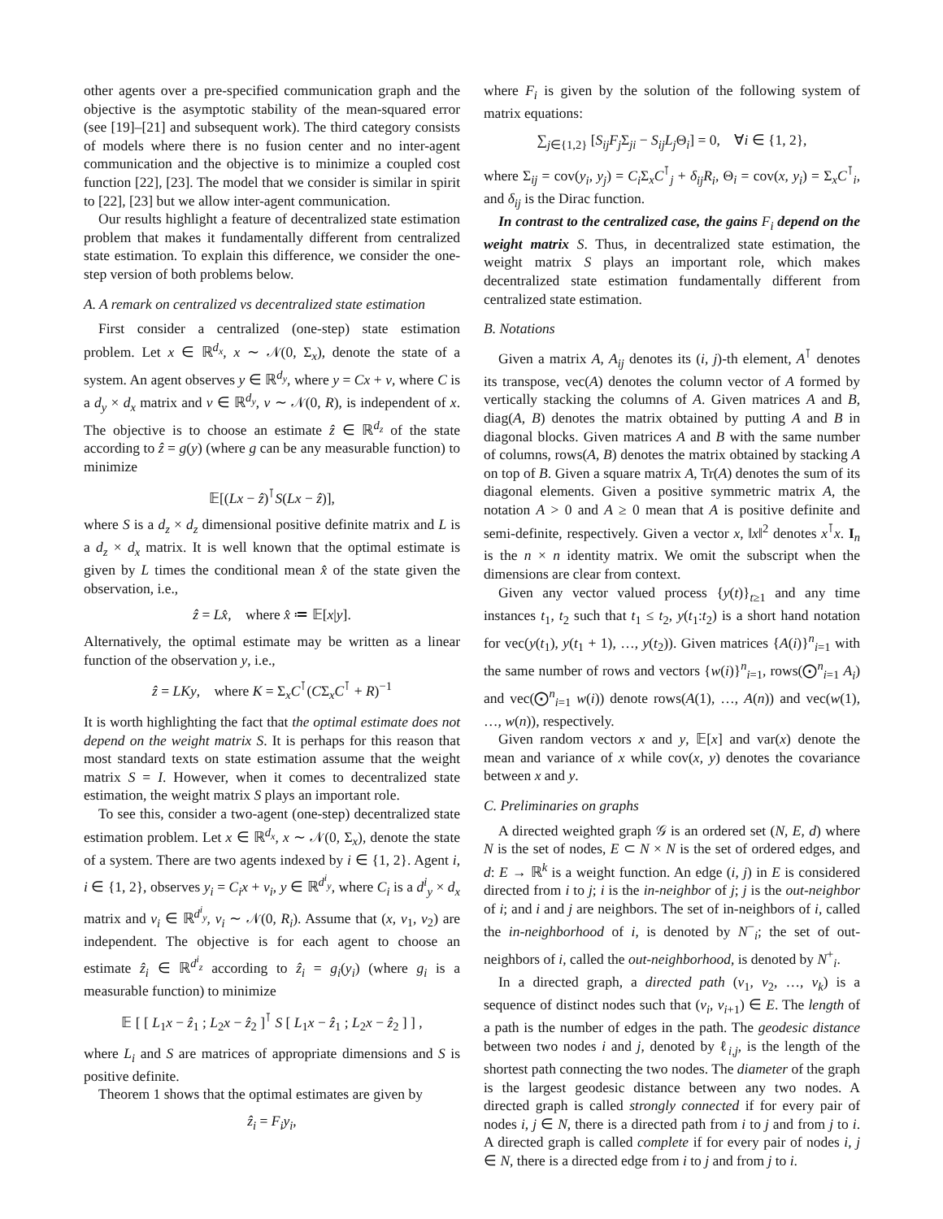other agents over a pre-specified communication graph and the objective is the asymptotic stability of the mean-squared error (see [19]–[21] and subsequent work). The third category consists of models where there is no fusion center and no inter-agent communication and the objective is to minimize a coupled cost function [22], [23]. The model that we consider is similar in spirit to [22], [23] but we allow inter-agent communication.
Our results highlight a feature of decentralized state estimation problem that makes it fundamentally different from centralized state estimation. To explain this difference, we consider the one-step version of both problems below.
A. A remark on centralized vs decentralized state estimation
First consider a centralized (one-step) state estimation problem. Let x ∈ ℝ<sup>d<sub>x</sub></sup>, x ∼ 𝒩(0, Σ<sub>x</sub>), denote the state of a system. An agent observes y ∈ ℝ<sup>d<sub>y</sub></sup>, where y = Cx + v, where C is a d<sub>y</sub> × d<sub>x</sub> matrix and v ∈ ℝ<sup>d<sub>y</sub></sup>, v ∼ 𝒩(0, R), is independent of x. The objective is to choose an estimate ẑ ∈ ℝ<sup>d<sub>z</sub></sup> of the state according to ẑ = g(y) (where g can be any measurable function) to minimize
𝔼[(Lx − ẑ)<sup>⊺</sup>S(Lx − ẑ)],
where S is a d<sub>z</sub> × d<sub>z</sub> dimensional positive definite matrix and L is a d<sub>z</sub> × d<sub>x</sub> matrix. It is well known that the optimal estimate is given by L times the conditional mean x̂ of the state given the observation, i.e.,
ẑ = Lx̂, where x̂ ≔ 𝔼[x|y].
Alternatively, the optimal estimate may be written as a linear function of the observation y, i.e.,
ẑ = LKy, where K = Σ<sub>x</sub>C<sup>⊺</sup>(CΣ<sub>x</sub>C<sup>⊺</sup> + R)<sup>−1</sup>
It is worth highlighting the fact that the optimal estimate does not depend on the weight matrix S. It is perhaps for this reason that most standard texts on state estimation assume that the weight matrix S = I. However, when it comes to decentralized state estimation, the weight matrix S plays an important role.
To see this, consider a two-agent (one-step) decentralized state estimation problem. Let x ∈ ℝ<sup>d<sub>x</sub></sup>, x ∼ 𝒩(0, Σ<sub>x</sub>), denote the state of a system. There are two agents indexed by i ∈ {1, 2}. Agent i, i ∈ {1, 2}, observes y<sub>i</sub> = C<sub>i</sub>x + v<sub>i</sub>, y ∈ ℝ<sup>d<sup>i</sup><sub>y</sub></sup>, where C<sub>i</sub> is a d<sup>i</sup><sub>y</sub> × d<sub>x</sub> matrix and v<sub>i</sub> ∈ ℝ<sup>d<sup>i</sup><sub>y</sub></sup>, v<sub>i</sub> ∼ 𝒩(0, R<sub>i</sub>). Assume that (x, v<sub>1</sub>, v<sub>2</sub>) are independent. The objective is for each agent to choose an estimate ẑ<sub>i</sub> ∈ ℝ<sup>d<sup>i</sup><sub>z</sub></sup> according to ẑ<sub>i</sub> = g<sub>i</sub>(y<sub>i</sub>) (where g<sub>i</sub> is a measurable function) to minimize
𝔼 [ [ L<sub>1</sub>x − ẑ<sub>1</sub> ; L<sub>2</sub>x − ẑ<sub>2</sub> ]<sup>⊺</sup> S [ L<sub>1</sub>x − ẑ<sub>1</sub> ; L<sub>2</sub>x − ẑ<sub>2</sub> ] ] ,
where L<sub>i</sub> and S are matrices of appropriate dimensions and S is positive definite.
Theorem 1 shows that the optimal estimates are given by
ẑ<sub>i</sub> = F<sub>i</sub>y<sub>i</sub>,
where F<sub>i</sub> is given by the solution of the following system of matrix equations:
∑<sub>j∈{1,2}</sub> [S<sub>ij</sub>F<sub>j</sub> Σ<sub>ji</sub> − S<sub>ij</sub>L<sub>j</sub> Θ<sub>i</sub>] = 0, ∀i ∈ {1, 2},
where Σ<sub>ij</sub> = cov(y<sub>i</sub>, y<sub>j</sub>) = C<sub>i</sub> Σ<sub>x</sub>C<sup>⊺</sup><sub>j</sub> + δ<sub>ij</sub>R<sub>i</sub>, Θ<sub>i</sub> = cov(x, y<sub>i</sub>) = Σ<sub>x</sub>C<sup>⊺</sup><sub>i</sub>, and δ<sub>ij</sub> is the Dirac function.
In contrast to the centralized case, the gains F<sub>i</sub> depend on the weight matrix S. Thus, in decentralized state estimation, the weight matrix S plays an important role, which makes decentralized state estimation fundamentally different from centralized state estimation.
B. Notations
Given a matrix A, A<sub>ij</sub> denotes its (i, j)-th element, A<sup>⊺</sup> denotes its transpose, vec(A) denotes the column vector of A formed by vertically stacking the columns of A. Given matrices A and B, diag(A, B) denotes the matrix obtained by putting A and B in diagonal blocks. Given matrices A and B with the same number of columns, rows(A, B) denotes the matrix obtained by stacking A on top of B. Given a square matrix A, Tr(A) denotes the sum of its diagonal elements. Given a positive symmetric matrix A, the notation A > 0 and A ≥ 0 mean that A is positive definite and semi-definite, respectively. Given a vector x, ‖x‖<sup>2</sup> denotes x<sup>⊺</sup>x. I<sub>n</sub> is the n × n identity matrix. We omit the subscript when the dimensions are clear from context.
Given any vector valued process {y(t)}<sub>t≥1</sub> and any time instances t<sub>1</sub>, t<sub>2</sub> such that t<sub>1</sub> ≤ t<sub>2</sub>, y(t<sub>1</sub>:t<sub>2</sub>) is a short hand notation for vec(y(t<sub>1</sub>), y(t<sub>1</sub> + 1), …, y(t<sub>2</sub>)). Given matrices {A(i)}<sup>n</sup><sub>i=1</sub> with the same number of rows and vectors {w(i)}<sup>n</sup><sub>i=1</sub>, rows(⨀<sup>n</sup><sub>i=1</sub> A<sub>i</sub>) and vec(⨀<sup>n</sup><sub>i=1</sub> w(i)) denote rows(A(1), …, A(n)) and vec(w(1), …, w(n)), respectively.
Given random vectors x and y, 𝔼[x] and var(x) denote the mean and variance of x while cov(x, y) denotes the covariance between x and y.
C. Preliminaries on graphs
A directed weighted graph 𝒢 is an ordered set (N, E, d) where N is the set of nodes, E ⊂ N × N is the set of ordered edges, and d: E → ℝ<sup>k</sup> is a weight function. An edge (i, j) in E is considered directed from i to j; i is the in-neighbor of j; j is the out-neighbor of i; and i and j are neighbors. The set of in-neighbors of i, called the in-neighborhood of i, is denoted by N<sup>−</sup><sub>i</sub>; the set of out-neighbors of i, called the out-neighborhood, is denoted by N<sup>+</sup><sub>i</sub>.
In a directed graph, a directed path (v<sub>1</sub>, v<sub>2</sub>, …, v<sub>k</sub>) is a sequence of distinct nodes such that (v<sub>i</sub>, v<sub>i+1</sub>) ∈ E. The length of a path is the number of edges in the path. The geodesic distance between two nodes i and j, denoted by ℓ<sub>i,j</sub>, is the length of the shortest path connecting the two nodes. The diameter of the graph is the largest geodesic distance between any two nodes. A directed graph is called strongly connected if for every pair of nodes i, j ∈ N, there is a directed path from i to j and from j to i. A directed graph is called complete if for every pair of nodes i, j ∈ N, there is a directed edge from i to j and from j to i.